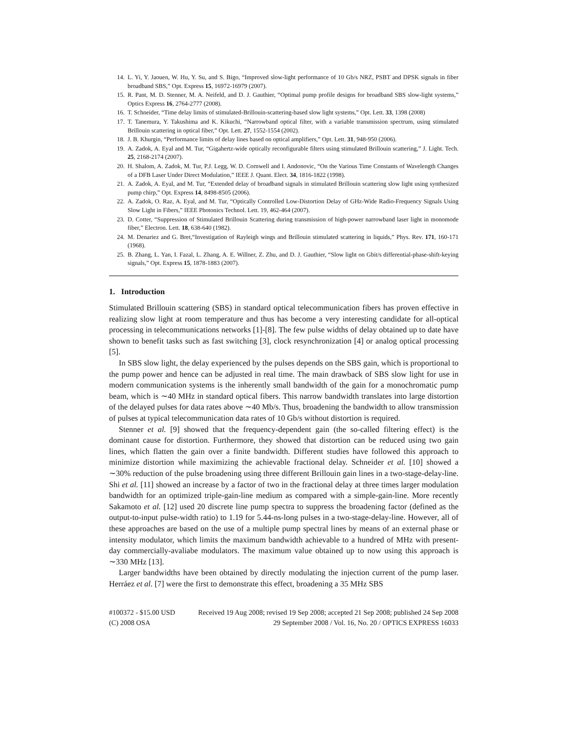14. L. Yi, Y. Jaouen, W. Hu, Y. Su, and S. Bigo, “Improved slow-light performance of 10 Gb/s NRZ, PSBT and DPSK signals in fiber broadband SBS,” Opt. Express 15, 16972-16979 (2007).
15. R. Pant, M. D. Stenner, M. A. Neifeld, and D. J. Gauthier, “Optimal pump profile designs for broadband SBS slow-light systems,” Optics Express 16, 2764-2777 (2008).
16. T. Schneider, “Time delay limits of stimulated-Brillouin-scattering-based slow light systems,” Opt. Lett. 33, 1398 (2008)
17. T. Tanemura, Y. Takushima and K. Kikuchi, “Narrowband optical filter, with a variable transmission spectrum, using stimulated Brillouin scattering in optical fiber,” Opt. Lett. 27, 1552-1554 (2002).
18. J. B. Khurgin, “Performance limits of delay lines based on optical amplifiers,” Opt. Lett. 31, 948-950 (2006).
19. A. Zadok, A. Eyal and M. Tur, “Gigahertz-wide optically reconfigurable filters using stimulated Brillouin scattering,” J. Light. Tech. 25, 2168-2174 (2007).
20. H. Shalom, A. Zadok, M. Tur, P.J. Legg, W. D. Cornwell and I. Andonovic, “On the Various Time Constants of Wavelength Changes of a DFB Laser Under Direct Modulation,” IEEE J. Quant. Elect. 34, 1816-1822 (1998).
21. A. Zadok, A. Eyal, and M. Tur, “Extended delay of broadband signals in stimulated Brillouin scattering slow light using synthesized pump chirp,” Opt. Express 14, 8498-8505 (2006).
22. A. Zadok, O. Raz, A. Eyal, and M. Tur, “Optically Controlled Low-Distortion Delay of GHz-Wide Radio-Frequency Signals Using Slow Light in Fibers,” IEEE Photonics Technol. Lett. 19, 462-464 (2007).
23. D. Cotter, “Suppression of Stimulated Brillouin Scattering during transmission of high-power narrowband laser light in monomode fiber,” Electron. Lett. 18, 638-640 (1982).
24. M. Denariez and G. Bret,“Investigation of Rayleigh wings and Brillouin stimulated scattering in liquids,” Phys. Rev. 171, 160-171 (1968).
25. B. Zhang, L. Yan, I. Fazal, L. Zhang, A. E. Willner, Z. Zhu, and D. J. Gauthier, “Slow light on Gbit/s differential-phase-shift-keying signals,” Opt. Express 15, 1878-1883 (2007).
1. Introduction
Stimulated Brillouin scattering (SBS) in standard optical telecommunication fibers has proven effective in realizing slow light at room temperature and thus has become a very interesting candidate for all-optical processing in telecommunications networks [1]-[8]. The few pulse widths of delay obtained up to date have shown to benefit tasks such as fast switching [3], clock resynchronization [4] or analog optical processing [5].
In SBS slow light, the delay experienced by the pulses depends on the SBS gain, which is proportional to the pump power and hence can be adjusted in real time. The main drawback of SBS slow light for use in modern communication systems is the inherently small bandwidth of the gain for a monochromatic pump beam, which is ∼40 MHz in standard optical fibers. This narrow bandwidth translates into large distortion of the delayed pulses for data rates above ∼40 Mb/s. Thus, broadening the bandwidth to allow transmission of pulses at typical telecommunication data rates of 10 Gb/s without distortion is required.
Stenner et al. [9] showed that the frequency-dependent gain (the so-called filtering effect) is the dominant cause for distortion. Furthermore, they showed that distortion can be reduced using two gain lines, which flatten the gain over a finite bandwidth. Different studies have followed this approach to minimize distortion while maximizing the achievable fractional delay. Schneider et al. [10] showed a ∼30% reduction of the pulse broadening using three different Brillouin gain lines in a two-stage-delay-line. Shi et al. [11] showed an increase by a factor of two in the fractional delay at three times larger modulation bandwidth for an optimized triple-gain-line medium as compared with a simple-gain-line. More recently Sakamoto et al. [12] used 20 discrete line pump spectra to suppress the broadening factor (defined as the output-to-input pulse-width ratio) to 1.19 for 5.44-ns-long pulses in a two-stage-delay-line. However, all of these approaches are based on the use of a multiple pump spectral lines by means of an external phase or intensity modulator, which limits the maximum bandwidth achievable to a hundred of MHz with present-day commercially-avaliabe modulators. The maximum value obtained up to now using this approach is ∼330 MHz [13].
Larger bandwidths have been obtained by directly modulating the injection current of the pump laser. Herráez et al. [7] were the first to demonstrate this effect, broadening a 35 MHz SBS
#100372 - $15.00 USD Received 19 Aug 2008; revised 19 Sep 2008; accepted 21 Sep 2008; published 24 Sep 2008
(C) 2008 OSA 29 September 2008 / Vol. 16, No. 20 / OPTICS EXPRESS 16033